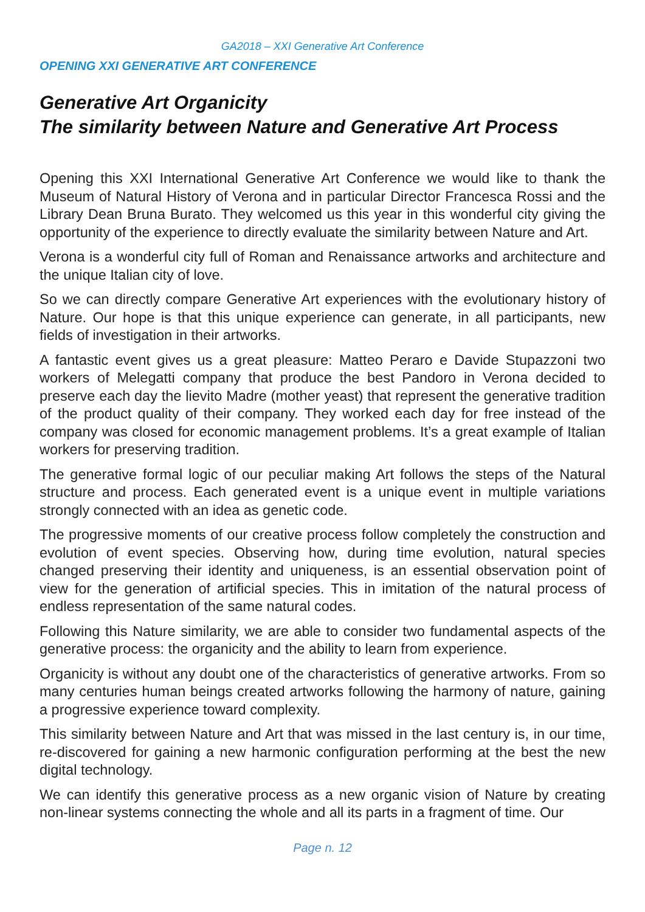GA2018 – XXI Generative Art Conference
OPENING XXI GENERATIVE ART CONFERENCE
Generative Art Organicity
The similarity between Nature and Generative Art Process
Opening this XXI International Generative Art Conference we would like to thank the Museum of Natural History of Verona and in particular Director Francesca Rossi and the Library Dean Bruna Burato. They welcomed us this year in this wonderful city giving the opportunity of the experience to directly evaluate the similarity between Nature and Art.
Verona is a wonderful city full of Roman and Renaissance artworks and architecture and the unique Italian city of love.
So we can directly compare Generative Art experiences with the evolutionary history of Nature. Our hope is that this unique experience can generate, in all participants, new fields of investigation in their artworks.
A fantastic event gives us a great pleasure: Matteo Peraro e Davide Stupazzoni two workers of Melegatti company that produce the best Pandoro in Verona decided to preserve each day the lievito Madre (mother yeast) that represent the generative tradition of the product quality of their company. They worked each day for free instead of the company was closed for economic management problems. It’s a great example of Italian workers for preserving tradition.
The generative formal logic of our peculiar making Art follows the steps of the Natural structure and process. Each generated event is a unique event in multiple variations strongly connected with an idea as genetic code.
The progressive moments of our creative process follow completely the construction and evolution of event species. Observing how, during time evolution, natural species changed preserving their identity and uniqueness, is an essential observation point of view for the generation of artificial species. This in imitation of the natural process of endless representation of the same natural codes.
Following this Nature similarity, we are able to consider two fundamental aspects of the generative process: the organicity and the ability to learn from experience.
Organicity is without any doubt one of the characteristics of generative artworks. From so many centuries human beings created artworks following the harmony of nature, gaining a progressive experience toward complexity.
This similarity between Nature and Art that was missed in the last century is, in our time, re-discovered for gaining a new harmonic configuration performing at the best the new digital technology.
We can identify this generative process as a new organic vision of Nature by creating non-linear systems connecting the whole and all its parts in a fragment of time. Our
Page n. 12